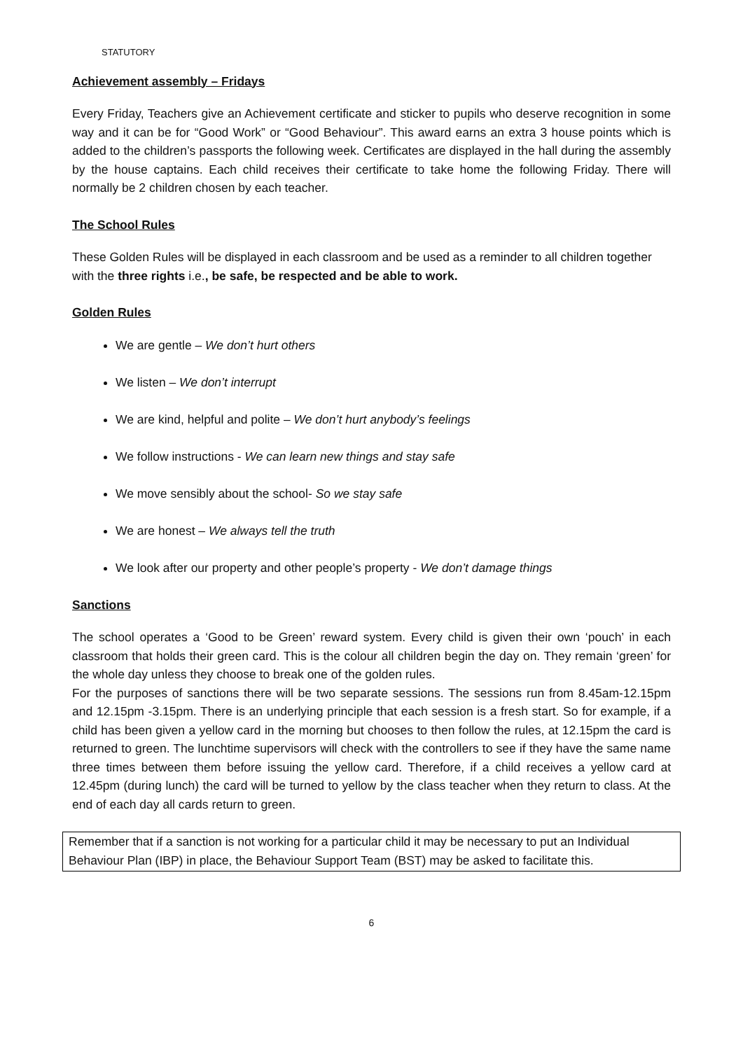STATUTORY
Achievement assembly – Fridays
Every Friday, Teachers give an Achievement certificate and sticker to pupils who deserve recognition in some way and it can be for “Good Work” or “Good Behaviour”. This award earns an extra 3 house points which is added to the children’s passports the following week. Certificates are displayed in the hall during the assembly by the house captains. Each child receives their certificate to take home the following Friday. There will normally be 2 children chosen by each teacher.
The School Rules
These Golden Rules will be displayed in each classroom and be used as a reminder to all children together with the three rights i.e., be safe, be respected and be able to work.
Golden Rules
We are gentle – We don’t hurt others
We listen – We don’t interrupt
We are kind, helpful and polite – We don’t hurt anybody’s feelings
We follow instructions - We can learn new things and stay safe
We move sensibly about the school- So we stay safe
We are honest – We always tell the truth
We look after our property and other people’s property - We don’t damage things
Sanctions
The school operates a ‘Good to be Green’ reward system. Every child is given their own ‘pouch’ in each classroom that holds their green card. This is the colour all children begin the day on. They remain ‘green’ for the whole day unless they choose to break one of the golden rules.
For the purposes of sanctions there will be two separate sessions. The sessions run from 8.45am-12.15pm and 12.15pm -3.15pm. There is an underlying principle that each session is a fresh start. So for example, if a child has been given a yellow card in the morning but chooses to then follow the rules, at 12.15pm the card is returned to green. The lunchtime supervisors will check with the controllers to see if they have the same name three times between them before issuing the yellow card. Therefore, if a child receives a yellow card at 12.45pm (during lunch) the card will be turned to yellow by the class teacher when they return to class. At the end of each day all cards return to green.
Remember that if a sanction is not working for a particular child it may be necessary to put an Individual Behaviour Plan (IBP) in place, the Behaviour Support Team (BST) may be asked to facilitate this.
6